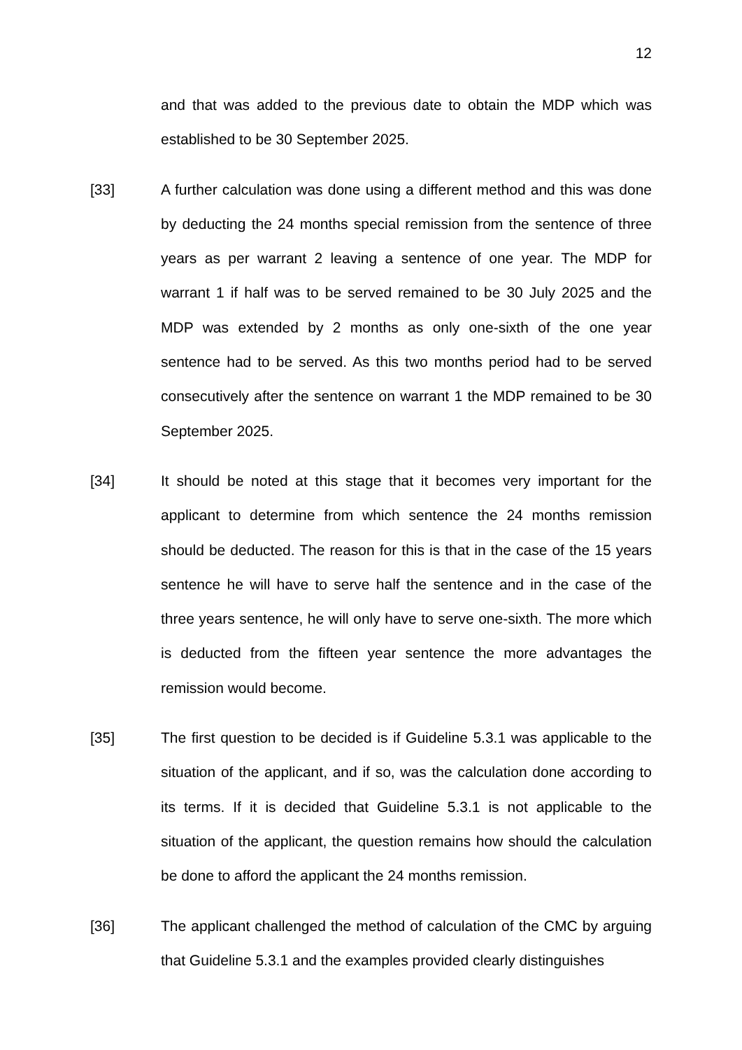12
and that was added to the previous date to obtain the MDP which was established to be 30 September 2025.
[33] A further calculation was done using a different method and this was done by deducting the 24 months special remission from the sentence of three years as per warrant 2 leaving a sentence of one year. The MDP for warrant 1 if half was to be served remained to be 30 July 2025 and the MDP was extended by 2 months as only one-sixth of the one year sentence had to be served. As this two months period had to be served consecutively after the sentence on warrant 1 the MDP remained to be 30 September 2025.
[34] It should be noted at this stage that it becomes very important for the applicant to determine from which sentence the 24 months remission should be deducted. The reason for this is that in the case of the 15 years sentence he will have to serve half the sentence and in the case of the three years sentence, he will only have to serve one-sixth. The more which is deducted from the fifteen year sentence the more advantages the remission would become.
[35] The first question to be decided is if Guideline 5.3.1 was applicable to the situation of the applicant, and if so, was the calculation done according to its terms. If it is decided that Guideline 5.3.1 is not applicable to the situation of the applicant, the question remains how should the calculation be done to afford the applicant the 24 months remission.
[36] The applicant challenged the method of calculation of the CMC by arguing that Guideline 5.3.1 and the examples provided clearly distinguishes